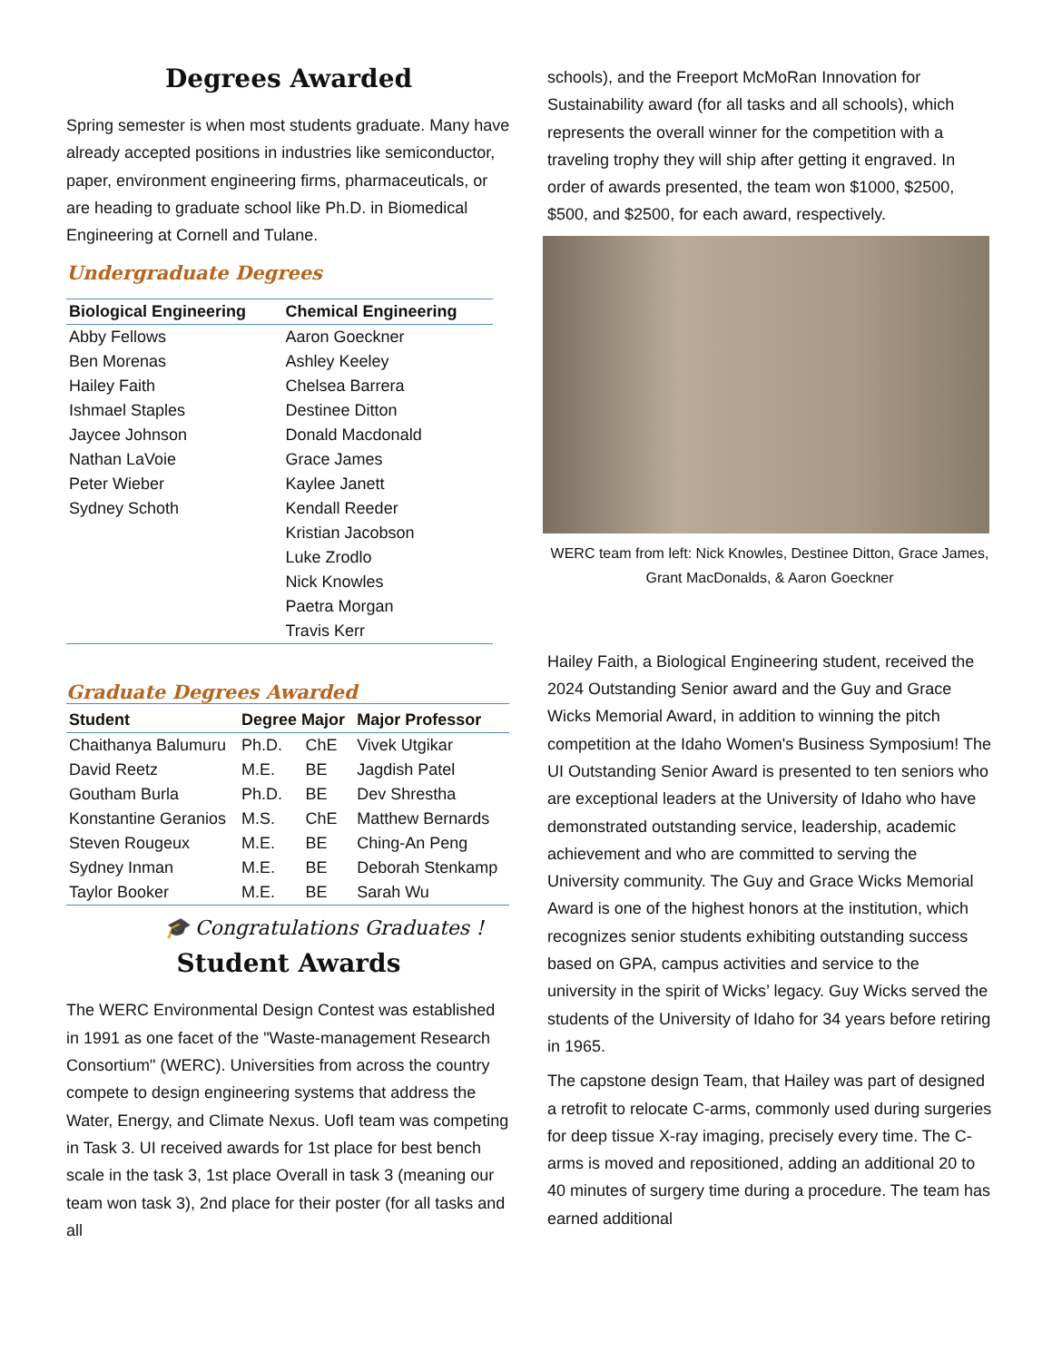Degrees Awarded
Spring semester is when most students graduate. Many have already accepted positions in industries like semiconductor, paper, environment engineering firms, pharmaceuticals, or are heading to graduate school like Ph.D. in Biomedical Engineering at Cornell and Tulane.
Undergraduate Degrees
| Biological Engineering | Chemical Engineering |
| --- | --- |
| Abby Fellows | Aaron Goeckner |
| Ben Morenas | Ashley Keeley |
| Hailey Faith | Chelsea Barrera |
| Ishmael Staples | Destinee Ditton |
| Jaycee Johnson | Donald Macdonald |
| Nathan LaVoie | Grace James |
| Peter Wieber | Kaylee Janett |
| Sydney Schoth | Kendall Reeder |
| | Kristian Jacobson |
| | Luke Zrodlo |
| | Nick Knowles |
| | Paetra Morgan |
| | Travis Kerr |
Graduate Degrees Awarded
| Student | Degree Major | | Major Professor |
| --- | --- | --- | --- |
| Chaithanya Balumuru | Ph.D. | ChE | Vivek Utgikar |
| David Reetz | M.E. | BE | Jagdish Patel |
| Goutham Burla | Ph.D. | BE | Dev Shrestha |
| Konstantine Geranios | M.S. | ChE | Matthew Bernards |
| Steven Rougeux | M.E. | BE | Ching-An Peng |
| Sydney Inman | M.E. | BE | Deborah Stenkamp |
| Taylor Booker | M.E. | BE | Sarah Wu |
🎓 Congratulations Graduates !
Student Awards
The WERC Environmental Design Contest was established in 1991 as one facet of the "Waste-management Research Consortium" (WERC). Universities from across the country compete to design engineering systems that address the Water, Energy, and Climate Nexus. UofI team was competing in Task 3. UI received awards for 1st place for best bench scale in the task 3, 1st place Overall in task 3 (meaning our team won task 3), 2nd place for their poster (for all tasks and all
schools), and the Freeport McMoRan Innovation for Sustainability award (for all tasks and all schools), which represents the overall winner for the competition with a traveling trophy they will ship after getting it engraved. In order of awards presented, the team won $1000, $2500, $500, and $2500, for each award, respectively.
WERC team from left: Nick Knowles, Destinee Ditton, Grace James, Grant MacDonalds, & Aaron Goeckner
Hailey Faith, a Biological Engineering student, received the 2024 Outstanding Senior award and the Guy and Grace Wicks Memorial Award, in addition to winning the pitch competition at the Idaho Women's Business Symposium! The UI Outstanding Senior Award is presented to ten seniors who are exceptional leaders at the University of Idaho who have demonstrated outstanding service, leadership, academic achievement and who are committed to serving the University community. The Guy and Grace Wicks Memorial Award is one of the highest honors at the institution, which recognizes senior students exhibiting outstanding success based on GPA, campus activities and service to the university in the spirit of Wicks’ legacy. Guy Wicks served the students of the University of Idaho for 34 years before retiring in 1965.
The capstone design Team, that Hailey was part of designed a retrofit to relocate C-arms, commonly used during surgeries for deep tissue X-ray imaging, precisely every time. The C-arms is moved and repositioned, adding an additional 20 to 40 minutes of surgery time during a procedure. The team has earned additional